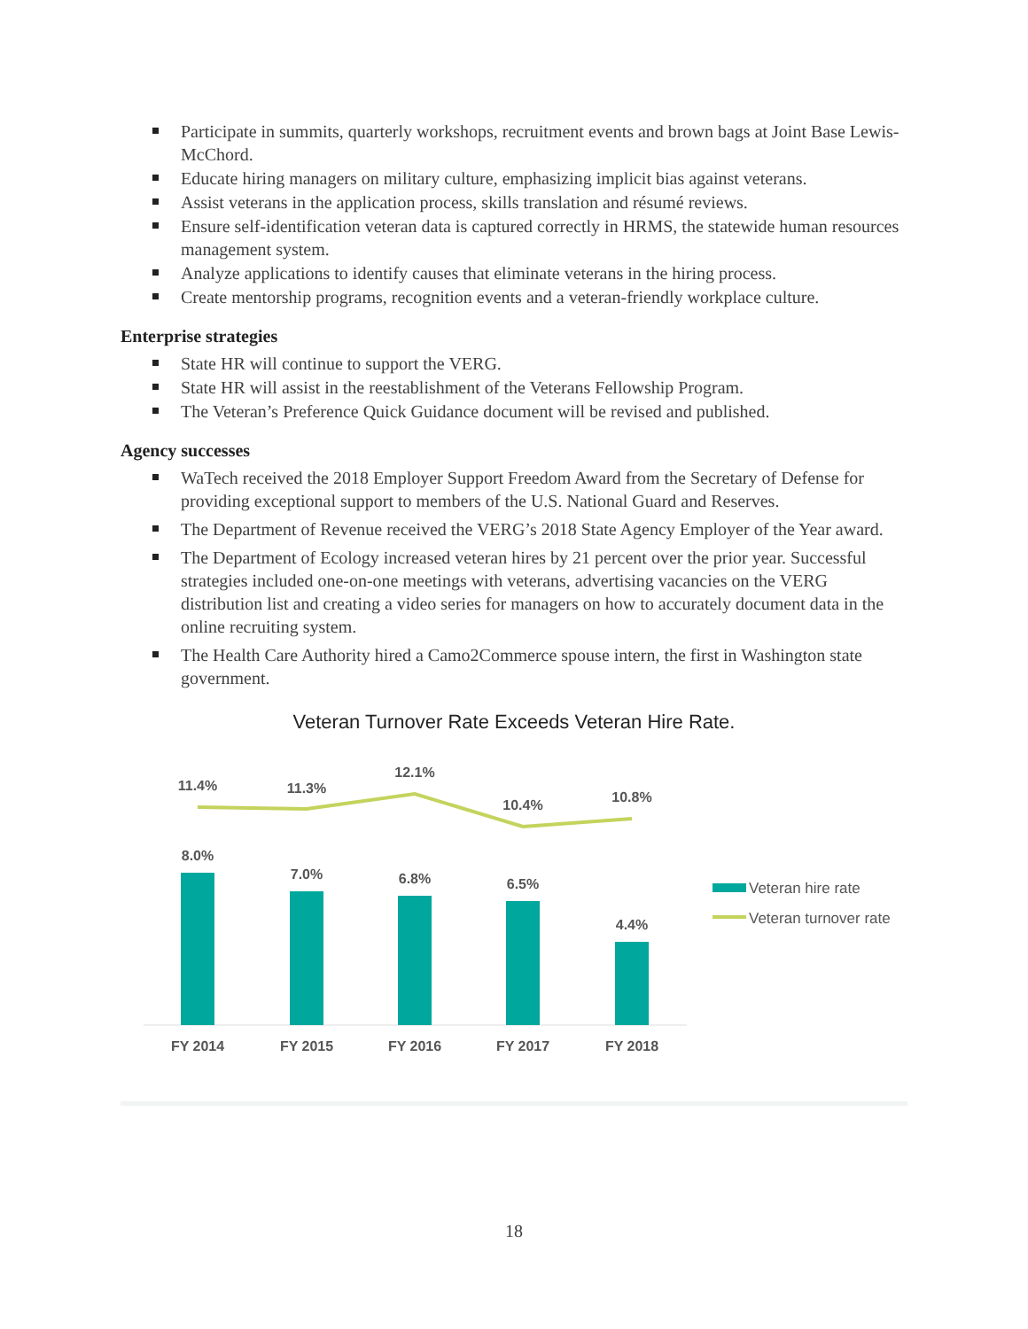Participate in summits, quarterly workshops, recruitment events and brown bags at Joint Base Lewis-McChord.
Educate hiring managers on military culture, emphasizing implicit bias against veterans.
Assist veterans in the application process, skills translation and résumé reviews.
Ensure self-identification veteran data is captured correctly in HRMS, the statewide human resources management system.
Analyze applications to identify causes that eliminate veterans in the hiring process.
Create mentorship programs, recognition events and a veteran-friendly workplace culture.
Enterprise strategies
State HR will continue to support the VERG.
State HR will assist in the reestablishment of the Veterans Fellowship Program.
The Veteran’s Preference Quick Guidance document will be revised and published.
Agency successes
WaTech received the 2018 Employer Support Freedom Award from the Secretary of Defense for providing exceptional support to members of the U.S. National Guard and Reserves.
The Department of Revenue received the VERG’s 2018 State Agency Employer of the Year award.
The Department of Ecology increased veteran hires by 21 percent over the prior year. Successful strategies included one-on-one meetings with veterans, advertising vacancies on the VERG distribution list and creating a video series for managers on how to accurately document data in the online recruiting system.
The Health Care Authority hired a Camo2Commerce spouse intern, the first in Washington state government.
Veteran Turnover Rate Exceeds Veteran Hire Rate.
11.4%
11.3%
12.1%
10.4%
10.8%
8.0%
7.0%
6.8%
6.5%
4.4%
FY 2014
FY 2015
FY 2016
FY 2017
FY 2018
Veteran hire rate
Veteran turnover rate
18